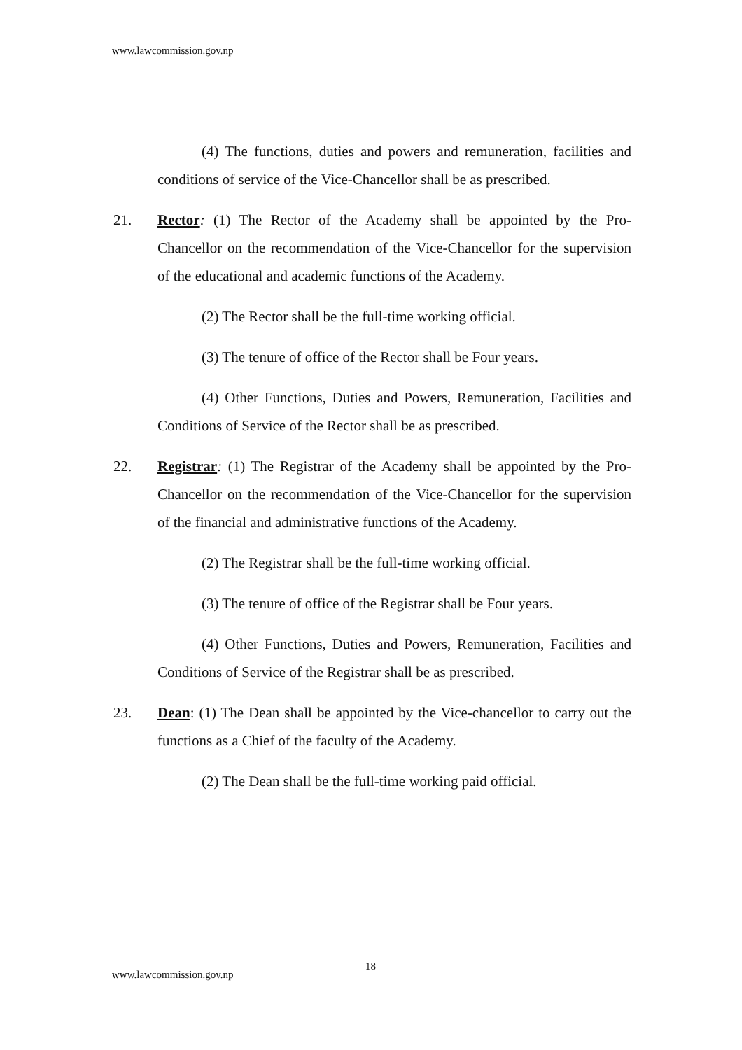www.lawcommission.gov.np
(4) The functions, duties and powers and remuneration, facilities and conditions of service of the Vice-Chancellor shall be as prescribed.
21. Rector: (1) The Rector of the Academy shall be appointed by the Pro-Chancellor on the recommendation of the Vice-Chancellor for the supervision of the educational and academic functions of the Academy.
(2) The Rector shall be the full-time working official.
(3) The tenure of office of the Rector shall be Four years.
(4) Other Functions, Duties and Powers, Remuneration, Facilities and Conditions of Service of the Rector shall be as prescribed.
22. Registrar: (1) The Registrar of the Academy shall be appointed by the Pro-Chancellor on the recommendation of the Vice-Chancellor for the supervision of the financial and administrative functions of the Academy.
(2) The Registrar shall be the full-time working official.
(3) The tenure of office of the Registrar shall be Four years.
(4) Other Functions, Duties and Powers, Remuneration, Facilities and Conditions of Service of the Registrar shall be as prescribed.
23. Dean: (1) The Dean shall be appointed by the Vice-chancellor to carry out the functions as a Chief of the faculty of the Academy.
(2) The Dean shall be the full-time working paid official.
18
www.lawcommission.gov.np